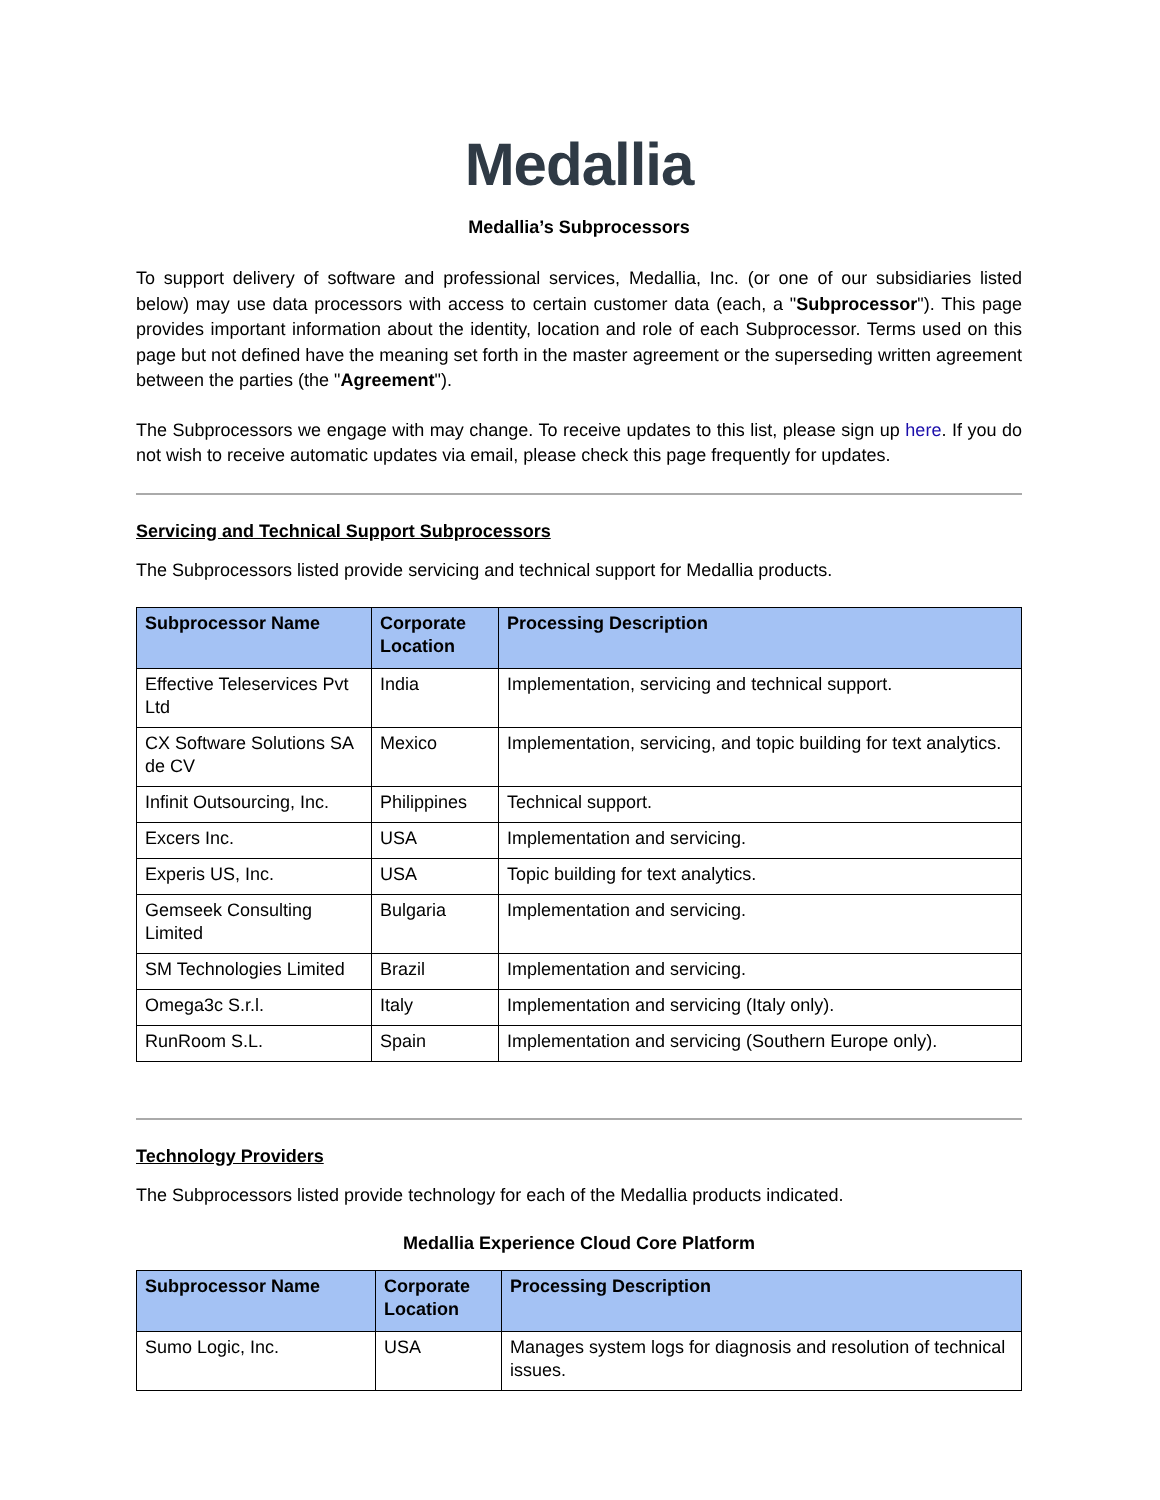Medallia
Medallia’s Subprocessors
To support delivery of software and professional services, Medallia, Inc. (or one of our subsidiaries listed below) may use data processors with access to certain customer data (each, a "Subprocessor"). This page provides important information about the identity, location and role of each Subprocessor. Terms used on this page but not defined have the meaning set forth in the master agreement or the superseding written agreement between the parties (the "Agreement").
The Subprocessors we engage with may change. To receive updates to this list, please sign up here. If you do not wish to receive automatic updates via email, please check this page frequently for updates.
Servicing and Technical Support Subprocessors
The Subprocessors listed provide servicing and technical support for Medallia products.
| Subprocessor Name | Corporate Location | Processing Description |
| --- | --- | --- |
| Effective Teleservices Pvt Ltd | India | Implementation, servicing and technical support. |
| CX Software Solutions SA de CV | Mexico | Implementation, servicing, and topic building for text analytics. |
| Infinit Outsourcing, Inc. | Philippines | Technical support. |
| Excers Inc. | USA | Implementation and servicing. |
| Experis US, Inc. | USA | Topic building for text analytics. |
| Gemseek Consulting Limited | Bulgaria | Implementation and servicing. |
| SM Technologies Limited | Brazil | Implementation and servicing. |
| Omega3c S.r.l. | Italy | Implementation and servicing (Italy only). |
| RunRoom S.L. | Spain | Implementation and servicing (Southern Europe only). |
Technology Providers
The Subprocessors listed provide technology for each of the Medallia products indicated.
Medallia Experience Cloud Core Platform
| Subprocessor Name | Corporate Location | Processing Description |
| --- | --- | --- |
| Sumo Logic, Inc. | USA | Manages system logs for diagnosis and resolution of technical issues. |